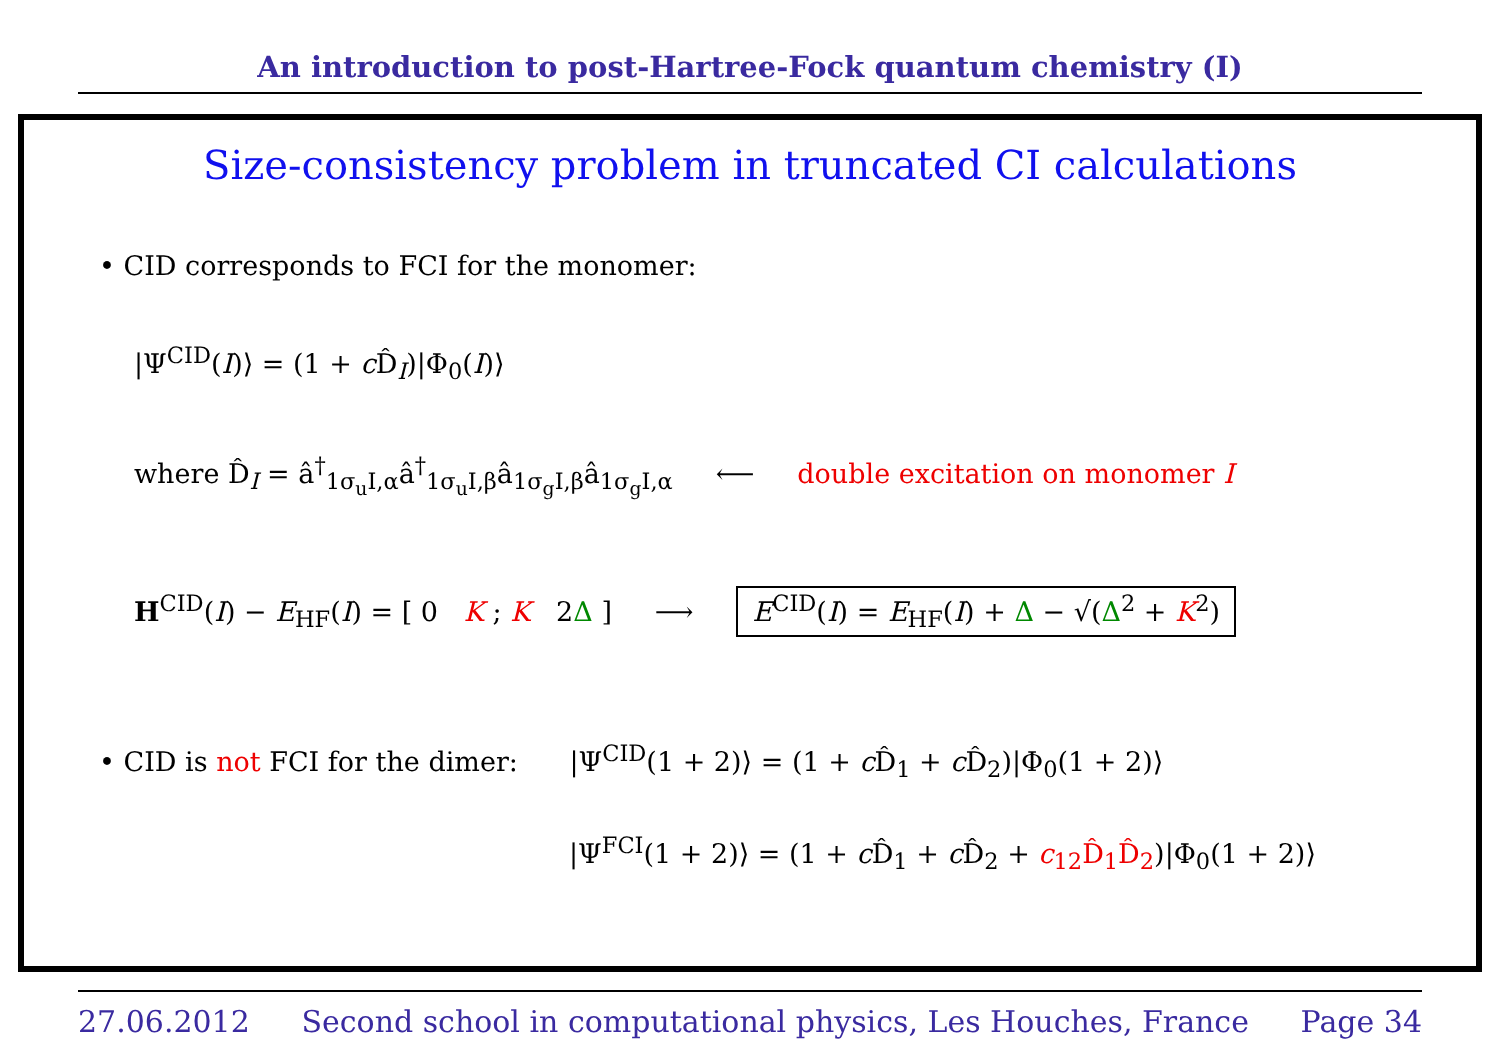An introduction to post-Hartree-Fock quantum chemistry (I)
Size-consistency problem in truncated CI calculations
• CID corresponds to FCI for the monomer:
|Ψ<sup>CID</sup>(I)⟩ = (1 + c D̂<sub>I</sub>)|Φ<sub>0</sub>(I)⟩
where D̂<sub>I</sub> = â<sup>†</sup><sub>1σ<sub>u</sub>I,α</sub>â<sup>†</sup><sub>1σ<sub>u</sub>I,β</sub>â<sub>1σ<sub>g</sub>I,β</sub>â<sub>1σ<sub>g</sub>I,α</sub> ⟵ double excitation on monomer I
H<sup>CID</sup>(I) − E<sub>HF</sub>(I) = [ 0 K ; K 2Δ ] ⟶ E<sup>CID</sup>(I) = E<sub>HF</sub>(I) + Δ − √(Δ<sup>2</sup> + K<sup>2</sup>)
• CID is not FCI for the dimer: |Ψ<sup>CID</sup>(1 + 2)⟩ = (1 + c D̂<sub>1</sub> + c D̂<sub>2</sub>)|Φ<sub>0</sub>(1 + 2)⟩
|Ψ<sup>FCI</sup>(1 + 2)⟩ = (1 + c D̂<sub>1</sub> + c D̂<sub>2</sub> + c<sub>12</sub>D̂<sub>1</sub>D̂<sub>2</sub>)|Φ<sub>0</sub>(1 + 2)⟩
27.06.2012 Second school in computational physics, Les Houches, France Page 34